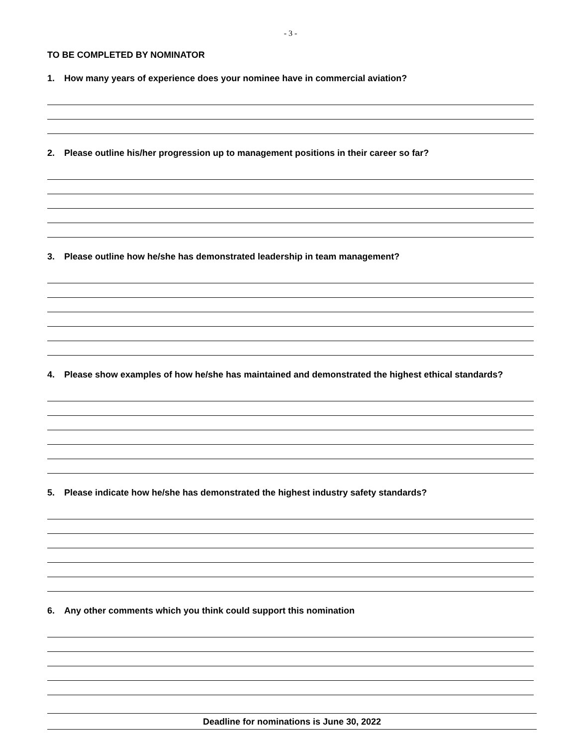- 3 -
TO BE COMPLETED BY NOMINATOR
1. How many years of experience does your nominee have in commercial aviation?
2. Please outline his/her progression up to management positions in their career so far?
3. Please outline how he/she has demonstrated leadership in team management?
4. Please show examples of how he/she has maintained and demonstrated the highest ethical standards?
5. Please indicate how he/she has demonstrated the highest industry safety standards?
6. Any other comments which you think could support this nomination
Deadline for nominations is June 30, 2022